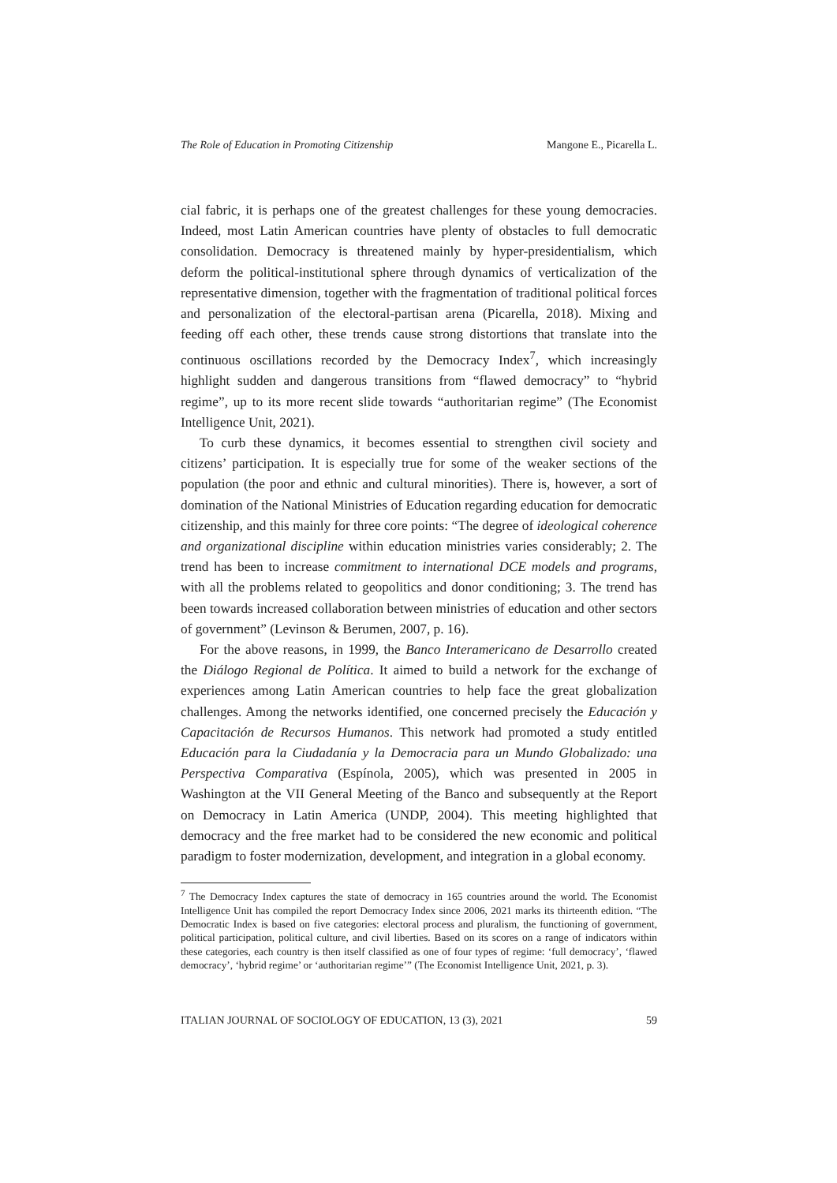The Role of Education in Promoting Citizenship Mangone E., Picarella L.
cial fabric, it is perhaps one of the greatest challenges for these young democracies. Indeed, most Latin American countries have plenty of obstacles to full democratic consolidation. Democracy is threatened mainly by hyper-presidentialism, which deform the political-institutional sphere through dynamics of verticalization of the representative dimension, together with the fragmentation of traditional political forces and personalization of the electoral-partisan arena (Picarella, 2018). Mixing and feeding off each other, these trends cause strong distortions that translate into the continuous oscillations recorded by the Democracy Index<sup>7</sup>, which increasingly highlight sudden and dangerous transitions from “flawed democracy” to “hybrid regime”, up to its more recent slide towards “authoritarian regime” (The Economist Intelligence Unit, 2021).
To curb these dynamics, it becomes essential to strengthen civil society and citizens’ participation. It is especially true for some of the weaker sections of the population (the poor and ethnic and cultural minorities). There is, however, a sort of domination of the National Ministries of Education regarding education for democratic citizenship, and this mainly for three core points: “The degree of ideological coherence and organizational discipline within education ministries varies considerably; 2. The trend has been to increase commitment to international DCE models and programs, with all the problems related to geopolitics and donor conditioning; 3. The trend has been towards increased collaboration between ministries of education and other sectors of government” (Levinson & Berumen, 2007, p. 16).
For the above reasons, in 1999, the Banco Interamericano de Desarrollo created the Diálogo Regional de Política. It aimed to build a network for the exchange of experiences among Latin American countries to help face the great globalization challenges. Among the networks identified, one concerned precisely the Educación y Capacitación de Recursos Humanos. This network had promoted a study entitled Educación para la Ciudadanía y la Democracia para un Mundo Globalizado: una Perspectiva Comparativa (Espínola, 2005), which was presented in 2005 in Washington at the VII General Meeting of the Banco and subsequently at the Report on Democracy in Latin America (UNDP, 2004). This meeting highlighted that democracy and the free market had to be considered the new economic and political paradigm to foster modernization, development, and integration in a global economy.
<sup>7</sup> The Democracy Index captures the state of democracy in 165 countries around the world. The Economist Intelligence Unit has compiled the report Democracy Index since 2006, 2021 marks its thirteenth edition. “The Democratic Index is based on five categories: electoral process and pluralism, the functioning of government, political participation, political culture, and civil liberties. Based on its scores on a range of indicators within these categories, each country is then itself classified as one of four types of regime: ‘full democracy’, ‘flawed democracy’, ‘hybrid regime’ or ‘authoritarian regime’” (The Economist Intelligence Unit, 2021, p. 3).
ITALIAN JOURNAL OF SOCIOLOGY OF EDUCATION, 13 (3), 2021 59